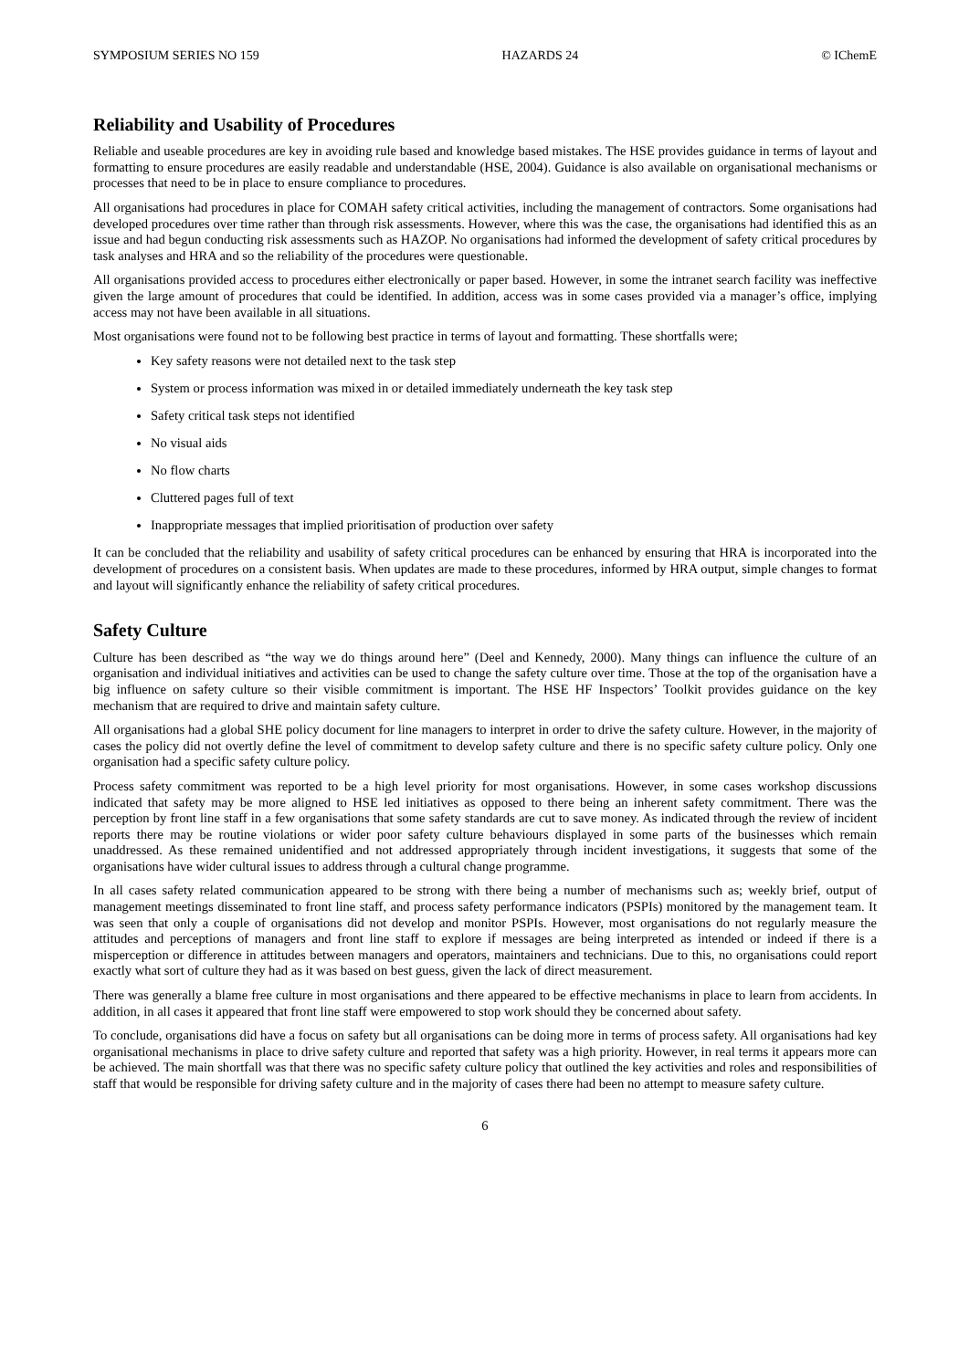SYMPOSIUM SERIES NO 159 HAZARDS 24 © IChemE
Reliability and Usability of Procedures
Reliable and useable procedures are key in avoiding rule based and knowledge based mistakes. The HSE provides guidance in terms of layout and formatting to ensure procedures are easily readable and understandable (HSE, 2004). Guidance is also available on organisational mechanisms or processes that need to be in place to ensure compliance to procedures.
All organisations had procedures in place for COMAH safety critical activities, including the management of contractors. Some organisations had developed procedures over time rather than through risk assessments. However, where this was the case, the organisations had identified this as an issue and had begun conducting risk assessments such as HAZOP. No organisations had informed the development of safety critical procedures by task analyses and HRA and so the reliability of the procedures were questionable.
All organisations provided access to procedures either electronically or paper based. However, in some the intranet search facility was ineffective given the large amount of procedures that could be identified. In addition, access was in some cases provided via a manager’s office, implying access may not have been available in all situations.
Most organisations were found not to be following best practice in terms of layout and formatting. These shortfalls were;
Key safety reasons were not detailed next to the task step
System or process information was mixed in or detailed immediately underneath the key task step
Safety critical task steps not identified
No visual aids
No flow charts
Cluttered pages full of text
Inappropriate messages that implied prioritisation of production over safety
It can be concluded that the reliability and usability of safety critical procedures can be enhanced by ensuring that HRA is incorporated into the development of procedures on a consistent basis. When updates are made to these procedures, informed by HRA output, simple changes to format and layout will significantly enhance the reliability of safety critical procedures.
Safety Culture
Culture has been described as “the way we do things around here” (Deel and Kennedy, 2000). Many things can influence the culture of an organisation and individual initiatives and activities can be used to change the safety culture over time. Those at the top of the organisation have a big influence on safety culture so their visible commitment is important. The HSE HF Inspectors’ Toolkit provides guidance on the key mechanism that are required to drive and maintain safety culture.
All organisations had a global SHE policy document for line managers to interpret in order to drive the safety culture. However, in the majority of cases the policy did not overtly define the level of commitment to develop safety culture and there is no specific safety culture policy. Only one organisation had a specific safety culture policy.
Process safety commitment was reported to be a high level priority for most organisations. However, in some cases workshop discussions indicated that safety may be more aligned to HSE led initiatives as opposed to there being an inherent safety commitment. There was the perception by front line staff in a few organisations that some safety standards are cut to save money. As indicated through the review of incident reports there may be routine violations or wider poor safety culture behaviours displayed in some parts of the businesses which remain unaddressed. As these remained unidentified and not addressed appropriately through incident investigations, it suggests that some of the organisations have wider cultural issues to address through a cultural change programme.
In all cases safety related communication appeared to be strong with there being a number of mechanisms such as; weekly brief, output of management meetings disseminated to front line staff, and process safety performance indicators (PSPIs) monitored by the management team. It was seen that only a couple of organisations did not develop and monitor PSPIs. However, most organisations do not regularly measure the attitudes and perceptions of managers and front line staff to explore if messages are being interpreted as intended or indeed if there is a misperception or difference in attitudes between managers and operators, maintainers and technicians. Due to this, no organisations could report exactly what sort of culture they had as it was based on best guess, given the lack of direct measurement.
There was generally a blame free culture in most organisations and there appeared to be effective mechanisms in place to learn from accidents. In addition, in all cases it appeared that front line staff were empowered to stop work should they be concerned about safety.
To conclude, organisations did have a focus on safety but all organisations can be doing more in terms of process safety. All organisations had key organisational mechanisms in place to drive safety culture and reported that safety was a high priority. However, in real terms it appears more can be achieved. The main shortfall was that there was no specific safety culture policy that outlined the key activities and roles and responsibilities of staff that would be responsible for driving safety culture and in the majority of cases there had been no attempt to measure safety culture.
6